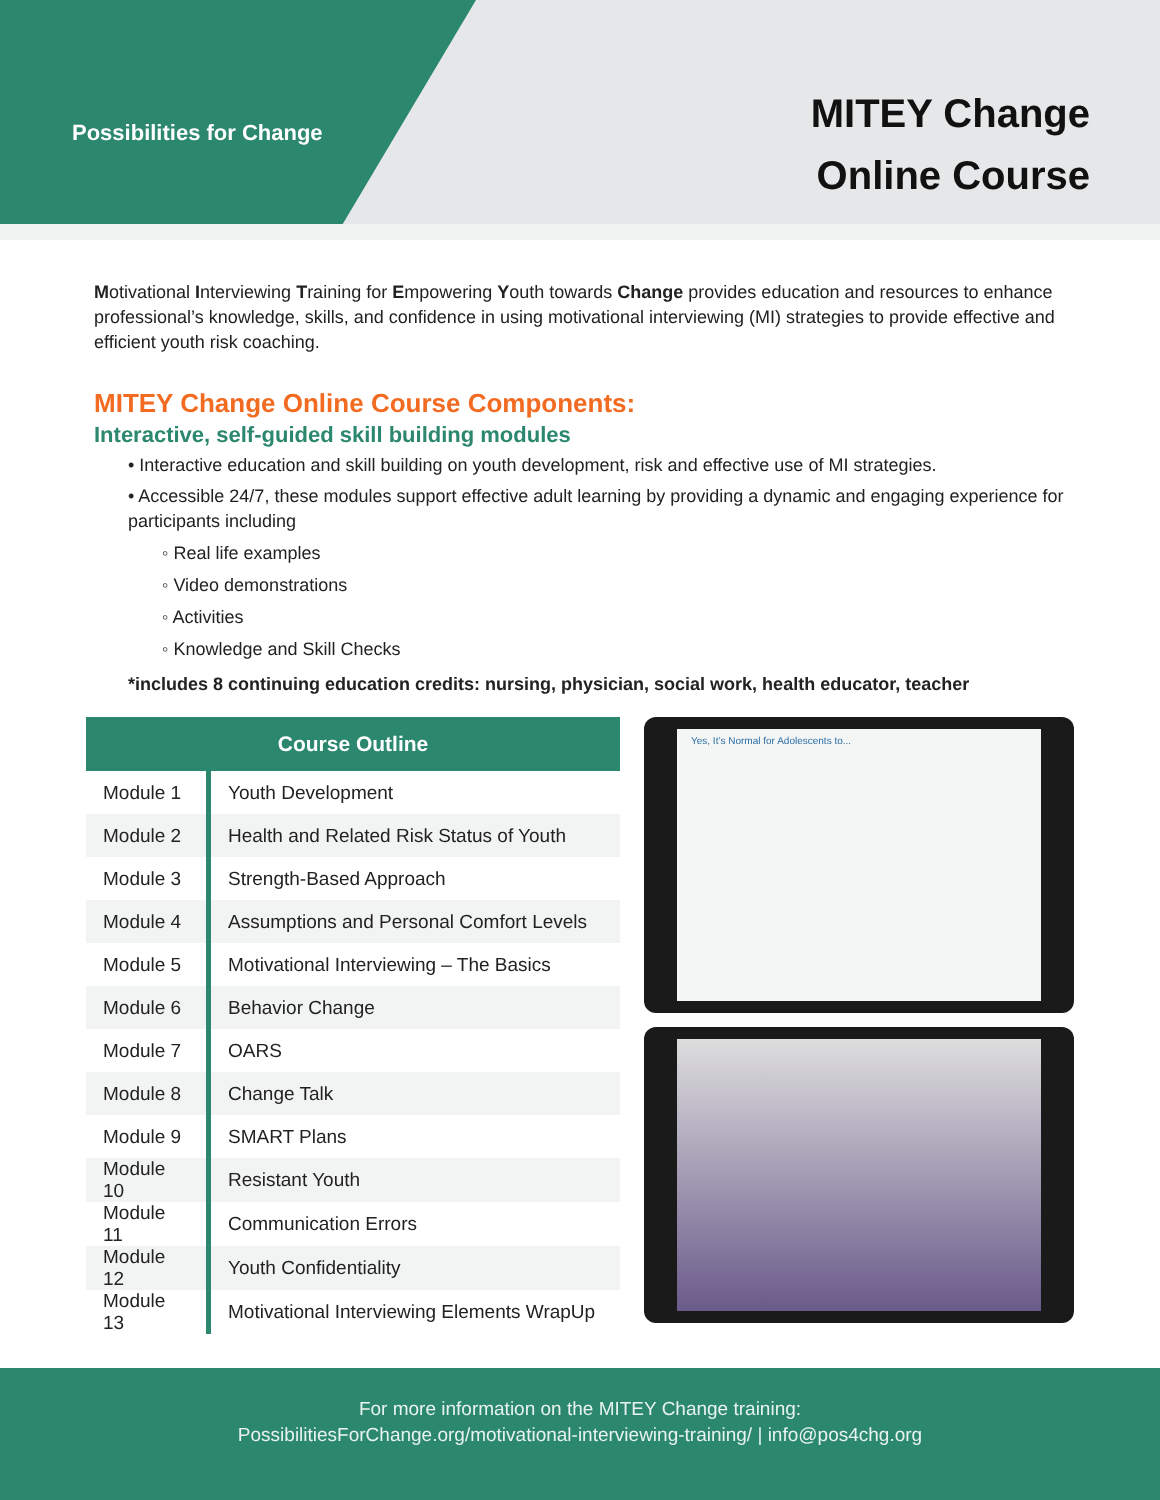Possibilities for Change
MITEY Change
Online Course
Motivational Interviewing Training for Empowering Youth towards Change provides education and resources to enhance professional’s knowledge, skills, and confidence in using motivational interviewing (MI) strategies to provide effective and efficient youth risk coaching.
MITEY Change Online Course Components:
Interactive, self-guided skill building modules
• Interactive education and skill building on youth development, risk and effective use of MI strategies.
• Accessible 24/7, these modules support effective adult learning by providing a dynamic and engaging experience for participants including
◦ Real life examples
◦ Video demonstrations
◦ Activities
◦ Knowledge and Skill Checks
*includes 8 continuing education credits: nursing, physician, social work, health educator, teacher
| Course Outline | |
| --- | --- |
| Module 1 | Youth Development |
| Module 2 | Health and Related Risk Status of Youth |
| Module 3 | Strength-Based Approach |
| Module 4 | Assumptions and Personal Comfort Levels |
| Module 5 | Motivational Interviewing – The Basics |
| Module 6 | Behavior Change |
| Module 7 | OARS |
| Module 8 | Change Talk |
| Module 9 | SMART Plans |
| Module 10 | Resistant Youth |
| Module 11 | Communication Errors |
| Module 12 | Youth Confidentiality |
| Module 13 | Motivational Interviewing Elements WrapUp |
Yes, It’s Normal for Adolescents to...
For more information on the MITEY Change training:
PossibilitiesForChange.org/motivational-interviewing-training/ | info@pos4chg.org